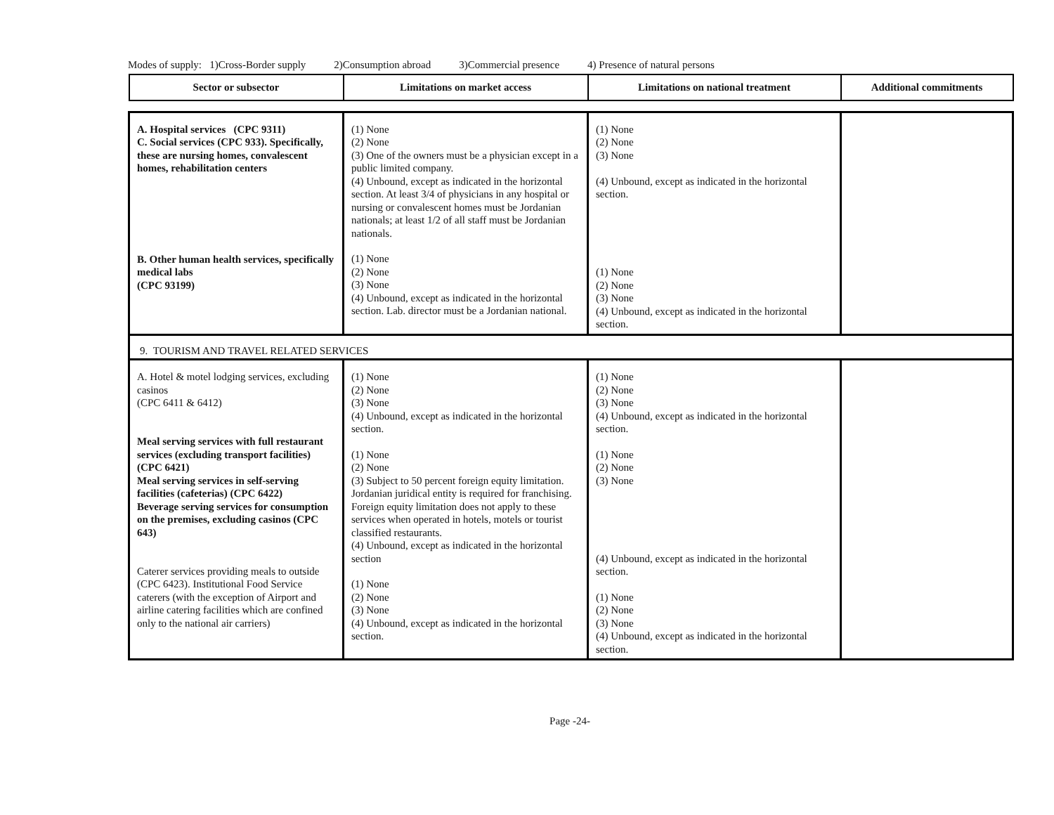Modes of supply: 1)Cross-Border supply 2)Consumption abroad 3)Commercial presence 4) Presence of natural persons
| Sector or subsector | Limitations on market access | Limitations on national treatment | Additional commitments |
| --- | --- | --- | --- |
| A. Hospital services (CPC 9311) C. Social services (CPC 933). Specifically, these are nursing homes, convalescent homes, rehabilitation centers B. Other human health services, specifically medical labs (CPC 93199) | (1) None (2) None (3) One of the owners must be a physician except in a public limited company. (4) Unbound, except as indicated in the horizontal section. At least 3/4 of physicians in any hospital or nursing or convalescent homes must be Jordanian nationals; at least 1/2 of all staff must be Jordanian nationals. (1) None (2) None (3) None (4) Unbound, except as indicated in the horizontal section. Lab. director must be a Jordanian national. | (1) None (2) None (3) None (4) Unbound, except as indicated in the horizontal section. (1) None (2) None (3) None (4) Unbound, except as indicated in the horizontal section. | |
| 9. TOURISM AND TRAVEL RELATED SERVICES | | | |
| A. Hotel & motel lodging services, excluding casinos (CPC 6411 & 6412) Meal serving services with full restaurant services (excluding transport facilities) (CPC 6421) Meal serving services in self-serving facilities (cafeterias) (CPC 6422) Beverage serving services for consumption on the premises, excluding casinos (CPC 643) Caterer services providing meals to outside (CPC 6423). Institutional Food Service caterers (with the exception of Airport and airline catering facilities which are confined only to the national air carriers) | (1) None (2) None (3) None (4) Unbound, except as indicated in the horizontal section. (1) None (2) None (3) Subject to 50 percent foreign equity limitation. Jordanian juridical entity is required for franchising. Foreign equity limitation does not apply to these services when operated in hotels, motels or tourist classified restaurants. (4) Unbound, except as indicated in the horizontal section (1) None (2) None (3) None (4) Unbound, except as indicated in the horizontal section. | (1) None (2) None (3) None (4) Unbound, except as indicated in the horizontal section. (1) None (2) None (3) None (4) Unbound, except as indicated in the horizontal section. (1) None (2) None (3) None (4) Unbound, except as indicated in the horizontal section. | |
Page -24-